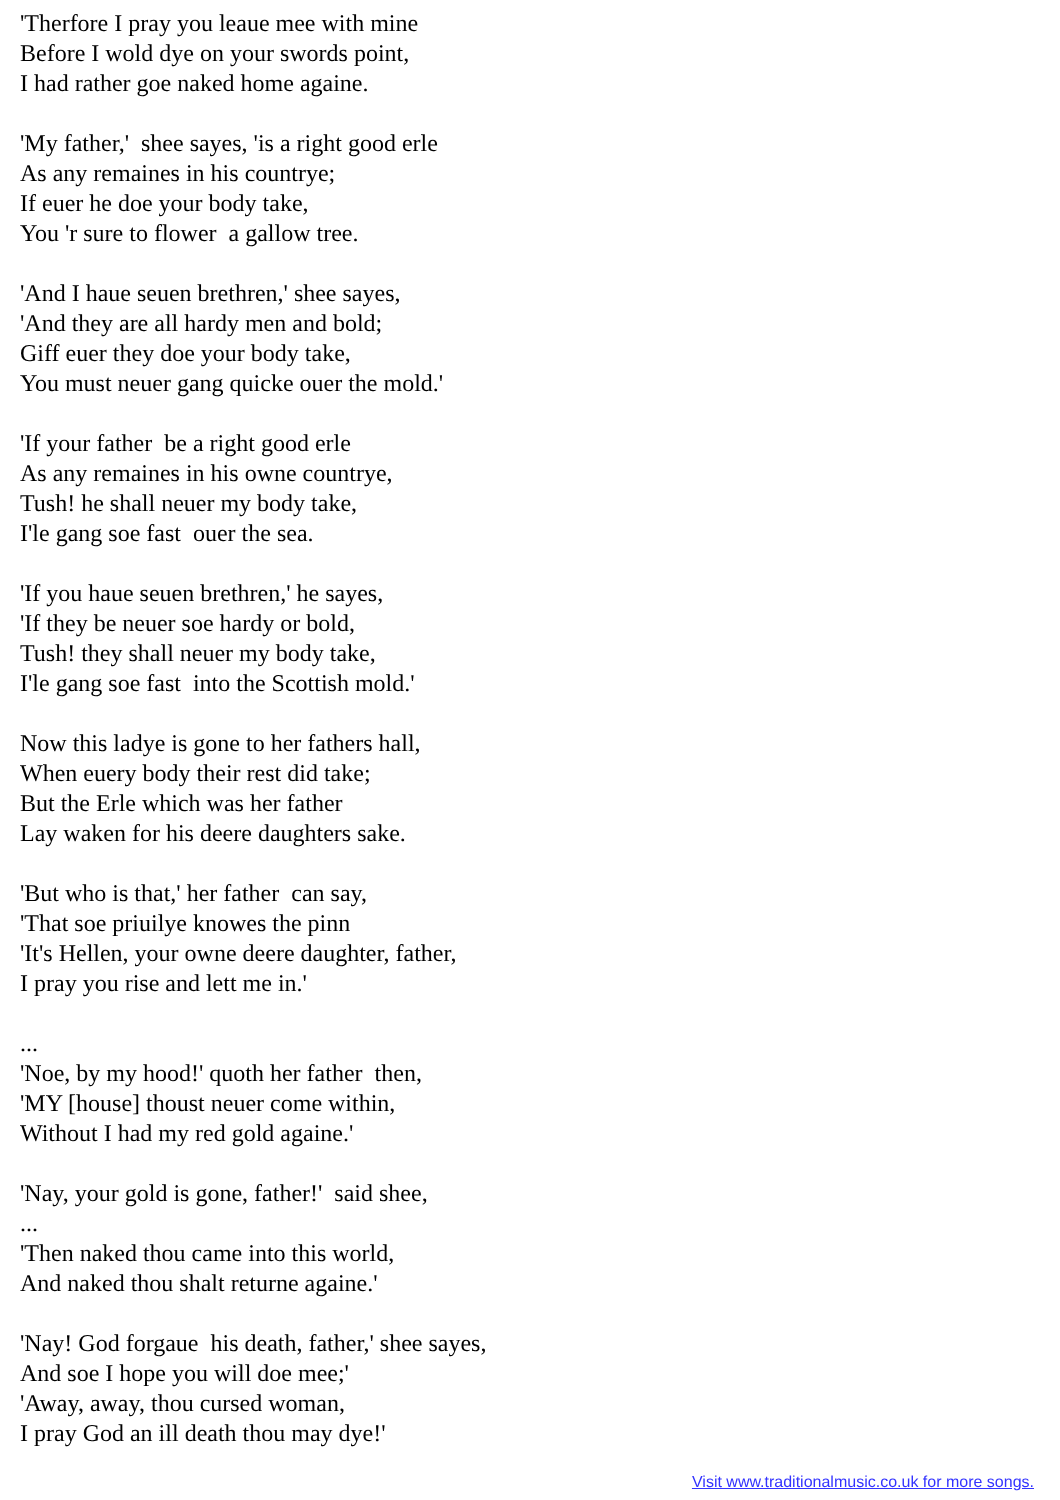'Therfore I pray you leaue mee with mine Before I wold dye on your swords point, I had rather goe naked home againe.
'My father,' shee sayes, 'is a right good erle As any remaines in his countrye; If euer he doe your body take, You 'r sure to flower a gallow tree.
'And I haue seuen brethren,' shee sayes, 'And they are all hardy men and bold; Giff euer they doe your body take, You must neuer gang quicke ouer the mold.'
'If your father be a right good erle As any remaines in his owne countrye, Tush! he shall neuer my body take, I'le gang soe fast ouer the sea.
'If you haue seuen brethren,' he sayes, 'If they be neuer soe hardy or bold, Tush! they shall neuer my body take, I'le gang soe fast into the Scottish mold.'
Now this ladye is gone to her fathers hall, When euery body their rest did take; But the Erle which was her father Lay waken for his deere daughters sake.
'But who is that,' her father can say, 'That soe priuilye knowes the pinn 'It's Hellen, your owne deere daughter, father, I pray you rise and lett me in.'
... 'Noe, by my hood!' quoth her father then, 'MY [house] thoust neuer come within, Without I had my red gold againe.'
'Nay, your gold is gone, father!' said shee, ... 'Then naked thou came into this world, And naked thou shalt returne againe.'
'Nay! God forgaue his death, father,' shee sayes, And soe I hope you will doe mee;' 'Away, away, thou cursed woman, I pray God an ill death thou may dye!'
Visit www.traditionalmusic.co.uk for more songs.